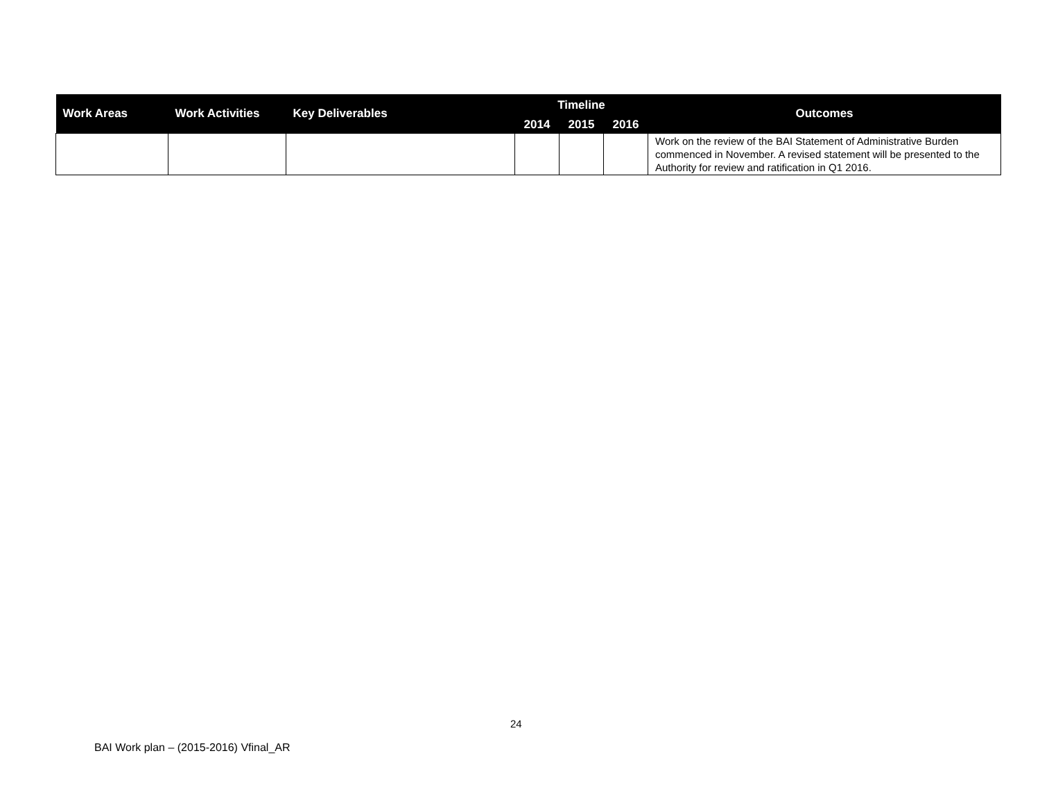| Work Areas | Work Activities | Key Deliverables | Timeline | | | Outcomes |
| --- | --- | --- | --- | --- | --- | --- |
| | | | 2014 | 2015 | 2016 | |
| | | | | | | Work on the review of the BAI Statement of Administrative Burden commenced in November. A revised statement will be presented to the Authority for review and ratification in Q1 2016. |
24
BAI Work plan – (2015-2016) Vfinal_AR